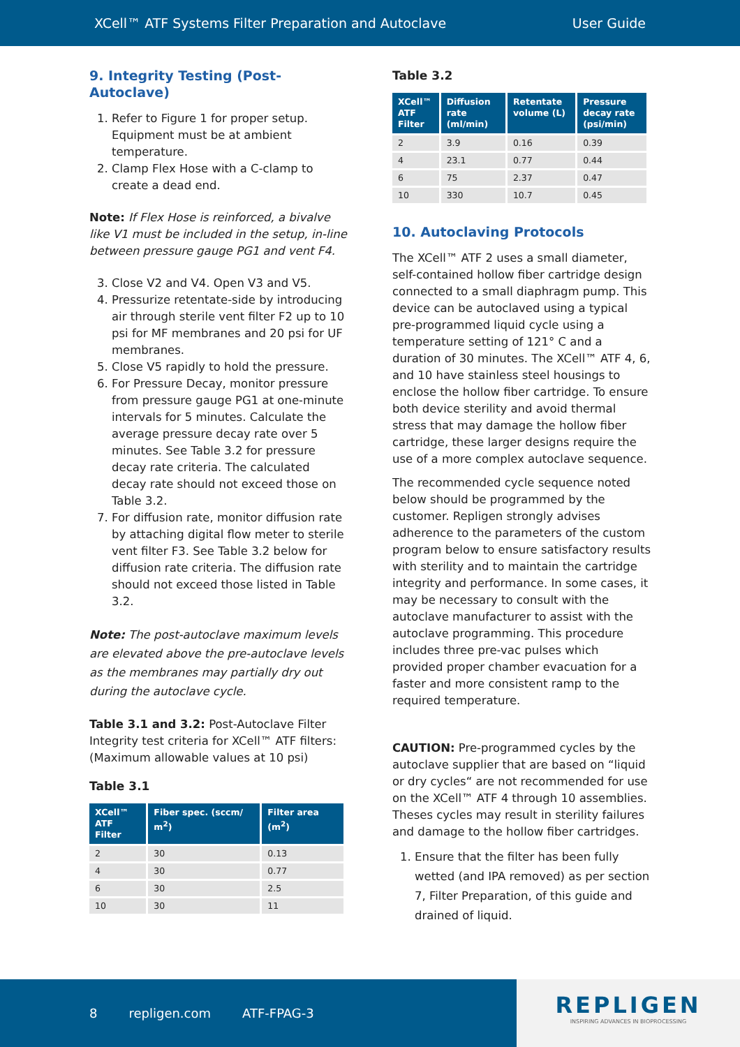XCell™ ATF Systems Filter Preparation and Autoclave User Guide
9. Integrity Testing (Post-Autoclave)
1. Refer to Figure 1 for proper setup. Equipment must be at ambient temperature.
2. Clamp Flex Hose with a C-clamp to create a dead end.
Note: If Flex Hose is reinforced, a bivalve like V1 must be included in the setup, in-line between pressure gauge PG1 and vent F4.
3. Close V2 and V4. Open V3 and V5.
4. Pressurize retentate-side by introducing air through sterile vent filter F2 up to 10 psi for MF membranes and 20 psi for UF membranes.
5. Close V5 rapidly to hold the pressure.
6. For Pressure Decay, monitor pressure from pressure gauge PG1 at one-minute intervals for 5 minutes. Calculate the average pressure decay rate over 5 minutes. See Table 3.2 for pressure decay rate criteria. The calculated decay rate should not exceed those on Table 3.2.
7. For diffusion rate, monitor diffusion rate by attaching digital flow meter to sterile vent filter F3. See Table 3.2 below for diffusion rate criteria. The diffusion rate should not exceed those listed in Table 3.2.
Note: The post-autoclave maximum levels are elevated above the pre-autoclave levels as the membranes may partially dry out during the autoclave cycle.
Table 3.1 and 3.2: Post-Autoclave Filter Integrity test criteria for XCell™ ATF filters: (Maximum allowable values at 10 psi)
Table 3.1
| XCell™ ATF Filter | Fiber spec. (sccm/ m<sup>2</sup>) | Filter area (m<sup>2</sup>) |
| --- | --- | --- |
| 2 | 30 | 0.13 |
| 4 | 30 | 0.77 |
| 6 | 30 | 2.5 |
| 10 | 30 | 11 |
Table 3.2
| XCell™ ATF Filter | Diffusion rate (ml/min) | Retentate volume (L) | Pressure decay rate (psi/min) |
| --- | --- | --- | --- |
| 2 | 3.9 | 0.16 | 0.39 |
| 4 | 23.1 | 0.77 | 0.44 |
| 6 | 75 | 2.37 | 0.47 |
| 10 | 330 | 10.7 | 0.45 |
10. Autoclaving Protocols
The XCell™ ATF 2 uses a small diameter, self-contained hollow fiber cartridge design connected to a small diaphragm pump. This device can be autoclaved using a typical pre-programmed liquid cycle using a temperature setting of 121° C and a duration of 30 minutes. The XCell™ ATF 4, 6, and 10 have stainless steel housings to enclose the hollow fiber cartridge. To ensure both device sterility and avoid thermal stress that may damage the hollow fiber cartridge, these larger designs require the use of a more complex autoclave sequence.
The recommended cycle sequence noted below should be programmed by the customer. Repligen strongly advises adherence to the parameters of the custom program below to ensure satisfactory results with sterility and to maintain the cartridge integrity and performance. In some cases, it may be necessary to consult with the autoclave manufacturer to assist with the autoclave programming. This procedure includes three pre-vac pulses which provided proper chamber evacuation for a faster and more consistent ramp to the required temperature.
CAUTION: Pre-programmed cycles by the autoclave supplier that are based on “liquid or dry cycles“ are not recommended for use on the XCell™ ATF 4 through 10 assemblies. Theses cycles may result in sterility failures and damage to the hollow fiber cartridges.
1. Ensure that the filter has been fully wetted (and IPA removed) as per section 7, Filter Preparation, of this guide and drained of liquid.
8 repligen.com ATF-FPAG-3
REPLIGEN
INSPIRING ADVANCES IN BIOPROCESSING